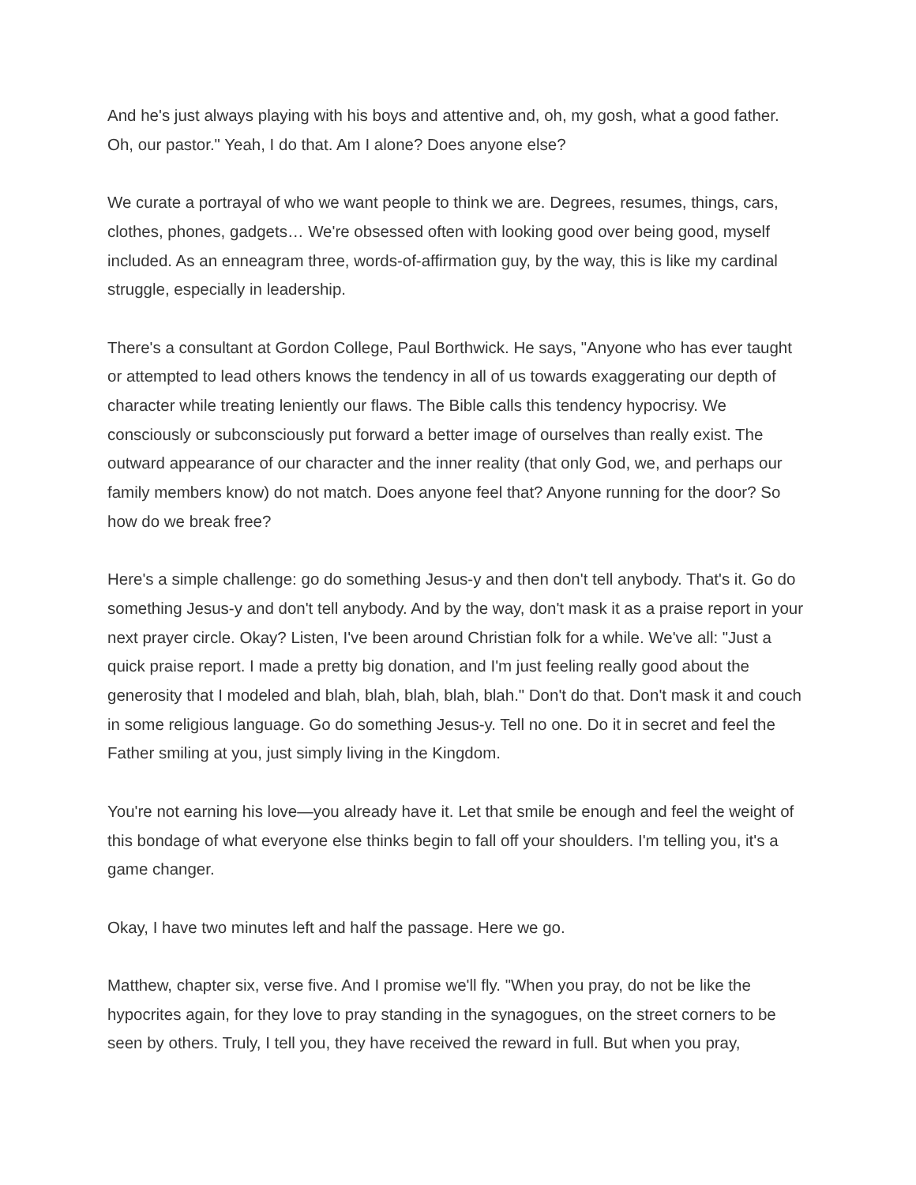And he's just always playing with his boys and attentive and, oh, my gosh, what a good father. Oh, our pastor." Yeah, I do that. Am I alone? Does anyone else?
We curate a portrayal of who we want people to think we are. Degrees, resumes, things, cars, clothes, phones, gadgets… We're obsessed often with looking good over being good, myself included. As an enneagram three, words-of-affirmation guy, by the way, this is like my cardinal struggle, especially in leadership.
There's a consultant at Gordon College, Paul Borthwick. He says, "Anyone who has ever taught or attempted to lead others knows the tendency in all of us towards exaggerating our depth of character while treating leniently our flaws. The Bible calls this tendency hypocrisy. We consciously or subconsciously put forward a better image of ourselves than really exist. The outward appearance of our character and the inner reality (that only God, we, and perhaps our family members know) do not match. Does anyone feel that? Anyone running for the door? So how do we break free?
Here's a simple challenge: go do something Jesus-y and then don't tell anybody. That's it. Go do something Jesus-y and don't tell anybody. And by the way, don't mask it as a praise report in your next prayer circle. Okay? Listen, I've been around Christian folk for a while. We've all: "Just a quick praise report. I made a pretty big donation, and I'm just feeling really good about the generosity that I modeled and blah, blah, blah, blah, blah." Don't do that. Don't mask it and couch in some religious language. Go do something Jesus-y. Tell no one. Do it in secret and feel the Father smiling at you, just simply living in the Kingdom.
You're not earning his love—you already have it. Let that smile be enough and feel the weight of this bondage of what everyone else thinks begin to fall off your shoulders. I'm telling you, it's a game changer.
Okay, I have two minutes left and half the passage. Here we go.
Matthew, chapter six, verse five. And I promise we'll fly. "When you pray, do not be like the hypocrites again, for they love to pray standing in the synagogues, on the street corners to be seen by others. Truly, I tell you, they have received the reward in full. But when you pray,